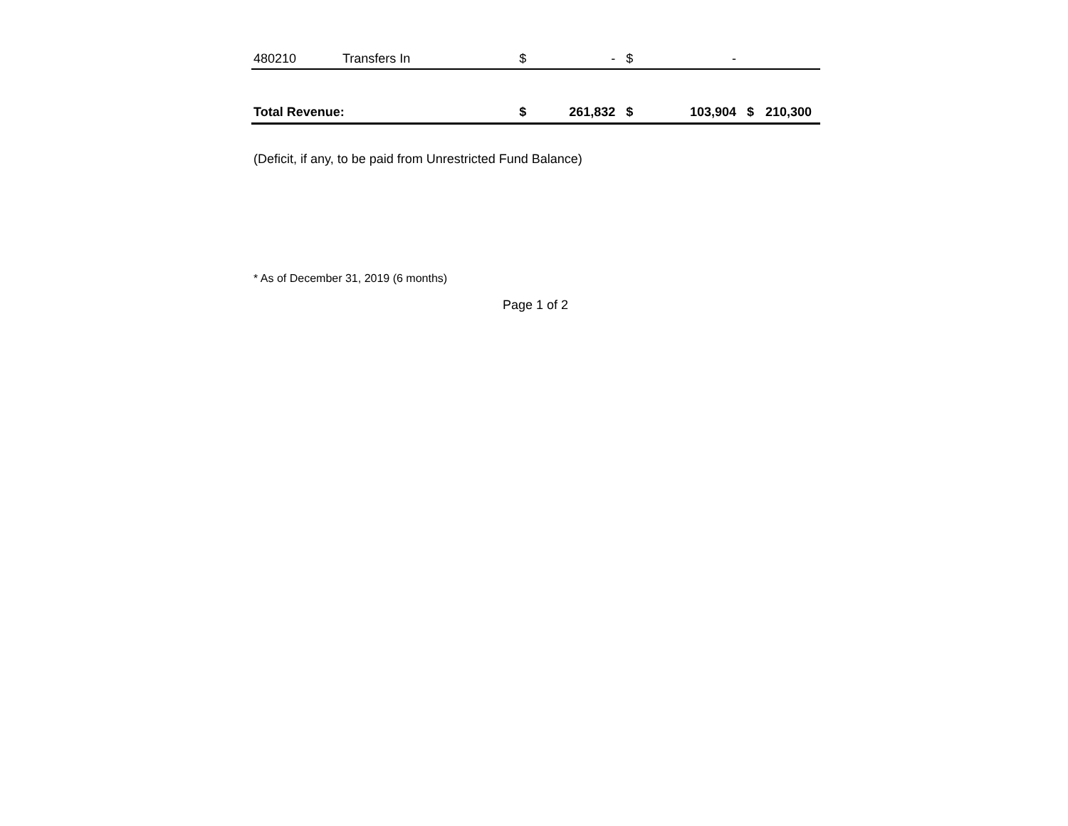| 480210 | Transfers In | $ | - | $ | - | | |
| Total Revenue: | | $ | 261,832 | $ | 103,904 | $ | 210,300 |
(Deficit, if any, to be paid from Unrestricted Fund Balance)
* As of December 31, 2019 (6 months)
Page 1 of 2